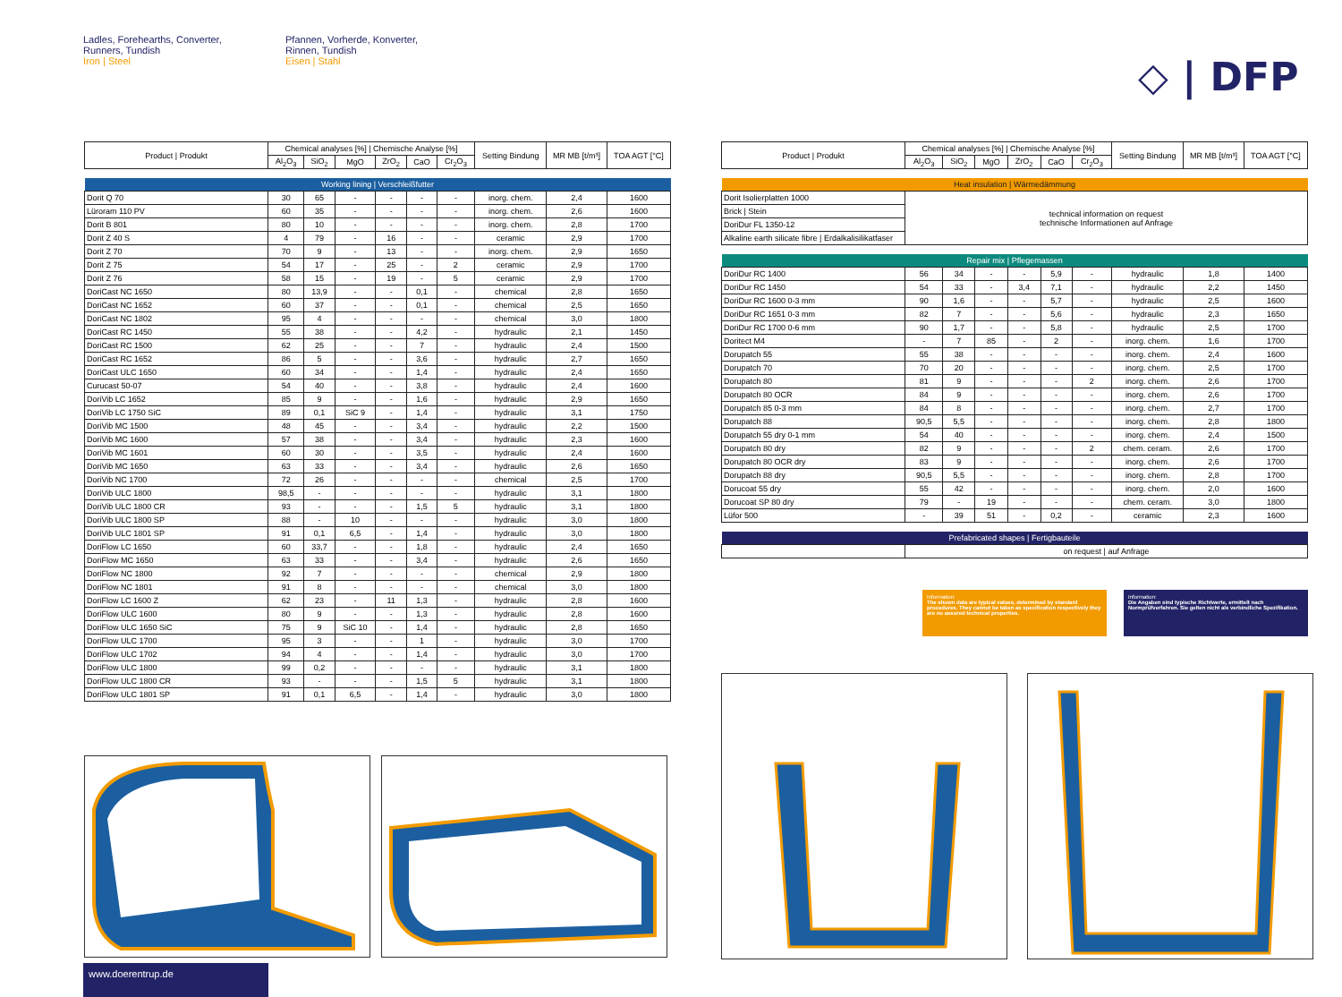Ladles, Forehearths, Converter,
Runners, Tundish
Iron | Steel
Pfannen, Vorherde, Konverter,
Rinnen, Tundish
Eisen | Stahl
◇ | DFP
| Product / Produkt | Chemical analyses [%] / Chemische Analyse [%] | | | | | | Setting Bindung | MR MB [t/m³] | TOA AGT [°C] |
| --- | --- | --- | --- | --- | --- | --- | --- | --- | --- |
| | Al<sub>2</sub>O<sub>3</sub> | SiO<sub>2</sub> | MgO | ZrO<sub>2</sub> | CaO | Cr<sub>2</sub>O<sub>3</sub> | | | |
| Working lining / Verschleißfutter | | | | | | | | | |
| Dorit Q 70 | 30 | 65 | - | - | - | - | inorg. chem. | 2,4 | 1600 |
| Lüroram 110 PV | 60 | 35 | - | - | - | - | inorg. chem. | 2,6 | 1600 |
| Dorit B 801 | 80 | 10 | - | - | - | - | inorg. chem. | 2,8 | 1700 |
| Dorit Z 40 S | 4 | 79 | - | 16 | - | - | ceramic | 2,9 | 1700 |
| Dorit Z 70 | 70 | 9 | - | 13 | - | - | inorg. chem. | 2,9 | 1650 |
| Dorit Z 75 | 54 | 17 | - | 25 | - | 2 | ceramic | 2,9 | 1700 |
| Dorit Z 76 | 58 | 15 | - | 19 | - | 5 | ceramic | 2,9 | 1700 |
| DoriCast NC 1650 | 80 | 13,9 | - | - | 0,1 | - | chemical | 2,8 | 1650 |
| DoriCast NC 1652 | 60 | 37 | - | - | 0,1 | - | chemical | 2,5 | 1650 |
| DoriCast NC 1802 | 95 | 4 | - | - | - | - | chemical | 3,0 | 1800 |
| DoriCast RC 1450 | 55 | 38 | - | - | 4,2 | - | hydraulic | 2,1 | 1450 |
| DoriCast RC 1500 | 62 | 25 | - | - | 7 | - | hydraulic | 2,4 | 1500 |
| DoriCast RC 1652 | 86 | 5 | - | - | 3,6 | - | hydraulic | 2,7 | 1650 |
| DoriCast ULC 1650 | 60 | 34 | - | - | 1,4 | - | hydraulic | 2,4 | 1650 |
| Curucast 50-07 | 54 | 40 | - | - | 3,8 | - | hydraulic | 2,4 | 1600 |
| DoriVib LC 1652 | 85 | 9 | - | - | 1,6 | - | hydraulic | 2,9 | 1650 |
| DoriVib LC 1750 SiC | 89 | 0,1 | SiC 9 | - | 1,4 | - | hydraulic | 3,1 | 1750 |
| DoriVib MC 1500 | 48 | 45 | - | - | 3,4 | - | hydraulic | 2,2 | 1500 |
| DoriVib MC 1600 | 57 | 38 | - | - | 3,4 | - | hydraulic | 2,3 | 1600 |
| DoriVib MC 1601 | 60 | 30 | - | - | 3,5 | - | hydraulic | 2,4 | 1600 |
| DoriVib MC 1650 | 63 | 33 | - | - | 3,4 | - | hydraulic | 2,6 | 1650 |
| DoriVib NC 1700 | 72 | 26 | - | - | - | - | chemical | 2,5 | 1700 |
| DoriVib ULC 1800 | 98,5 | - | - | - | - | - | hydraulic | 3,1 | 1800 |
| DoriVib ULC 1800 CR | 93 | - | - | - | 1,5 | 5 | hydraulic | 3,1 | 1800 |
| DoriVib ULC 1800 SP | 88 | - | 10 | - | - | - | hydraulic | 3,0 | 1800 |
| DoriVib ULC 1801 SP | 91 | 0,1 | 6,5 | - | 1,4 | - | hydraulic | 3,0 | 1800 |
| DoriFlow LC 1650 | 60 | 33,7 | - | - | 1,8 | - | hydraulic | 2,4 | 1650 |
| DoriFlow MC 1650 | 63 | 33 | - | - | 3,4 | - | hydraulic | 2,6 | 1650 |
| DoriFlow NC 1800 | 92 | 7 | - | - | - | - | chemical | 2,9 | 1800 |
| DoriFlow NC 1801 | 91 | 8 | - | - | - | - | chemical | 3,0 | 1800 |
| DoriFlow LC 1600 Z | 62 | 23 | - | 11 | 1,3 | - | hydraulic | 2,8 | 1600 |
| DoriFlow ULC 1600 | 80 | 9 | - | - | 1,3 | - | hydraulic | 2,8 | 1600 |
| DoriFlow ULC 1650 SiC | 75 | 9 | SiC 10 | - | 1,4 | - | hydraulic | 2,8 | 1650 |
| DoriFlow ULC 1700 | 95 | 3 | - | - | 1 | - | hydraulic | 3,0 | 1700 |
| DoriFlow ULC 1702 | 94 | 4 | - | - | 1,4 | - | hydraulic | 3,0 | 1700 |
| DoriFlow ULC 1800 | 99 | 0,2 | - | - | - | - | hydraulic | 3,1 | 1800 |
| DoriFlow ULC 1800 CR | 93 | - | - | - | 1,5 | 5 | hydraulic | 3,1 | 1800 |
| DoriFlow ULC 1801 SP | 91 | 0,1 | 6,5 | - | 1,4 | - | hydraulic | 3,0 | 1800 |
| Product / Produkt | Chemical analyses [%] / Chemische Analyse [%] | | | | | | Setting Bindung | MR MB [t/m³] | TOA AGT [°C] |
| --- | --- | --- | --- | --- | --- | --- | --- | --- | --- |
| | Al<sub>2</sub>O<sub>3</sub> | SiO<sub>2</sub> | MgO | ZrO<sub>2</sub> | CaO | Cr<sub>2</sub>O<sub>3</sub> | | | |
| Heat insulation / Wärmedämmung | | | | | | | | | |
| Dorit Isolierplatten 1000 | technical information on request technische Informationen auf Anfrage | | | | | | | | |
| Brick / Stein | | | | | | | | | |
| DoriDur FL 1350-12 | | | | | | | | | |
| Alkaline earth silicate fibre / Erdalkalisilikatfaser | | | | | | | | | |
| Repair mix / Pflegemassen | | | | | | | | | |
| DoriDur RC 1400 | 56 | 34 | - | - | 5,9 | - | hydraulic | 1,8 | 1400 |
| DoriDur RC 1450 | 54 | 33 | - | 3,4 | 7,1 | - | hydraulic | 2,2 | 1450 |
| DoriDur RC 1600 0-3 mm | 90 | 1,6 | - | - | 5,7 | - | hydraulic | 2,5 | 1600 |
| DoriDur RC 1651 0-3 mm | 82 | 7 | - | - | 5,6 | - | hydraulic | 2,3 | 1650 |
| DoriDur RC 1700 0-6 mm | 90 | 1,7 | - | - | 5,8 | - | hydraulic | 2,5 | 1700 |
| Doritect M4 | - | 7 | 85 | - | 2 | - | inorg. chem. | 1,6 | 1700 |
| Dorupatch 55 | 55 | 38 | - | - | - | - | inorg. chem. | 2,4 | 1600 |
| Dorupatch 70 | 70 | 20 | - | - | - | - | inorg. chem. | 2,5 | 1700 |
| Dorupatch 80 | 81 | 9 | - | - | - | 2 | inorg. chem. | 2,6 | 1700 |
| Dorupatch 80 OCR | 84 | 9 | - | - | - | - | inorg. chem. | 2,6 | 1700 |
| Dorupatch 85 0-3 mm | 84 | 8 | - | - | - | - | inorg. chem. | 2,7 | 1700 |
| Dorupatch 88 | 90,5 | 5,5 | - | - | - | - | inorg. chem. | 2,8 | 1800 |
| Dorupatch 55 dry 0-1 mm | 54 | 40 | - | - | - | - | inorg. chem. | 2,4 | 1500 |
| Dorupatch 80 dry | 82 | 9 | - | - | - | 2 | chem. ceram. | 2,6 | 1700 |
| Dorupatch 80 OCR dry | 83 | 9 | - | - | - | - | inorg. chem. | 2,6 | 1700 |
| Dorupatch 88 dry | 90,5 | 5,5 | - | - | - | - | inorg. chem. | 2,8 | 1700 |
| Dorucoat 55 dry | 55 | 42 | - | - | - | - | inorg. chem. | 2,0 | 1600 |
| Dorucoat SP 80 dry | 79 | - | 19 | - | - | - | chem. ceram. | 3,0 | 1800 |
| Lüfor 500 | - | 39 | 51 | - | 0,2 | - | ceramic | 2,3 | 1600 |
| Prefabricated shapes / Fertigbauteile | | | | | | | | | |
| | on request / auf Anfrage | | | | | | | | |
Information:
The shown data are typical values, determined by standard procedures. They cannot be taken as specification respectively they are no assured technical properties.
Information:
Die Angaben sind typische Richtwerte, ermittelt nach Normprüfverfahren. Sie gelten nicht als verbindliche Spezifikation.
www.doerentrup.de